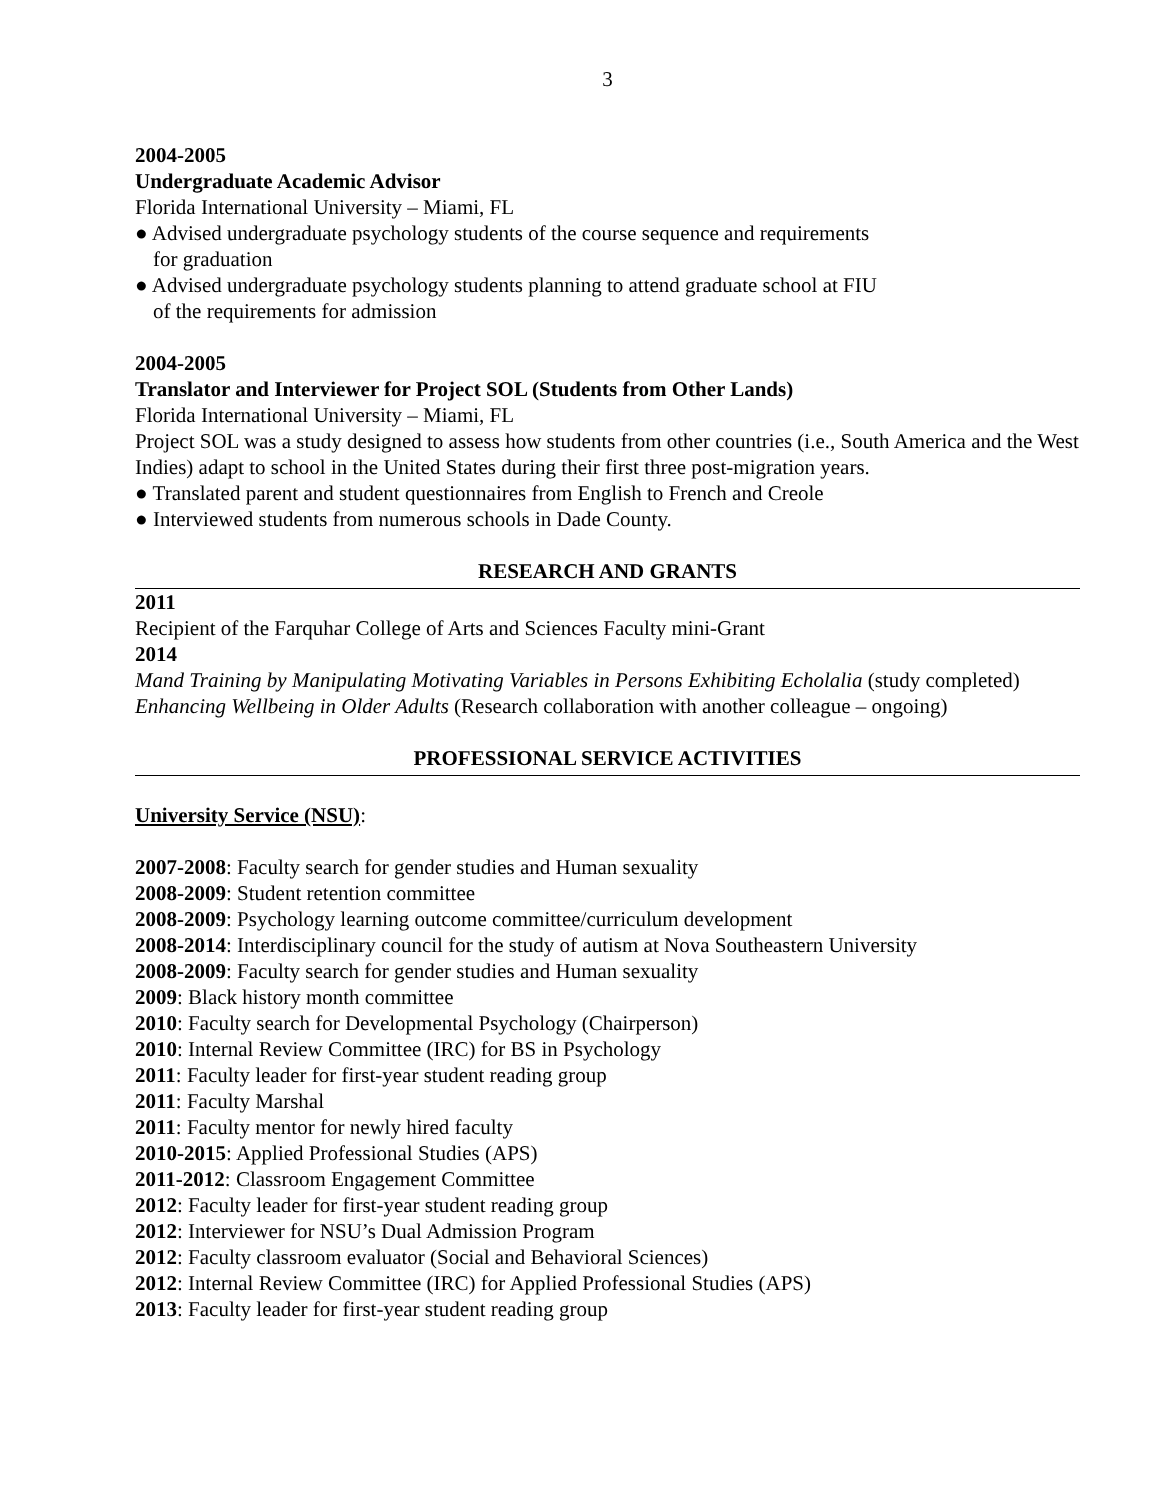3
2004-2005
Undergraduate Academic Advisor
Florida International University – Miami, FL
● Advised undergraduate psychology students of the course sequence and requirements
for graduation
● Advised undergraduate psychology students planning to attend graduate school at FIU
of the requirements for admission
2004-2005
Translator and Interviewer for Project SOL (Students from Other Lands)
Florida International University – Miami, FL
Project SOL was a study designed to assess how students from other countries (i.e., South America and the West Indies) adapt to school in the United States during their first three post-migration years.
● Translated parent and student questionnaires from English to French and Creole
● Interviewed students from numerous schools in Dade County.
RESEARCH AND GRANTS
2011
Recipient of the Farquhar College of Arts and Sciences Faculty mini-Grant
2014
Mand Training by Manipulating Motivating Variables in Persons Exhibiting Echolalia (study completed)
Enhancing Wellbeing in Older Adults (Research collaboration with another colleague – ongoing)
PROFESSIONAL SERVICE ACTIVITIES
University Service (NSU):
2007-2008: Faculty search for gender studies and Human sexuality
2008-2009: Student retention committee
2008-2009: Psychology learning outcome committee/curriculum development
2008-2014: Interdisciplinary council for the study of autism at Nova Southeastern University
2008-2009: Faculty search for gender studies and Human sexuality
2009: Black history month committee
2010: Faculty search for Developmental Psychology (Chairperson)
2010: Internal Review Committee (IRC) for BS in Psychology
2011: Faculty leader for first-year student reading group
2011: Faculty Marshal
2011: Faculty mentor for newly hired faculty
2010-2015: Applied Professional Studies (APS)
2011-2012: Classroom Engagement Committee
2012: Faculty leader for first-year student reading group
2012: Interviewer for NSU’s Dual Admission Program
2012: Faculty classroom evaluator (Social and Behavioral Sciences)
2012: Internal Review Committee (IRC) for Applied Professional Studies (APS)
2013: Faculty leader for first-year student reading group